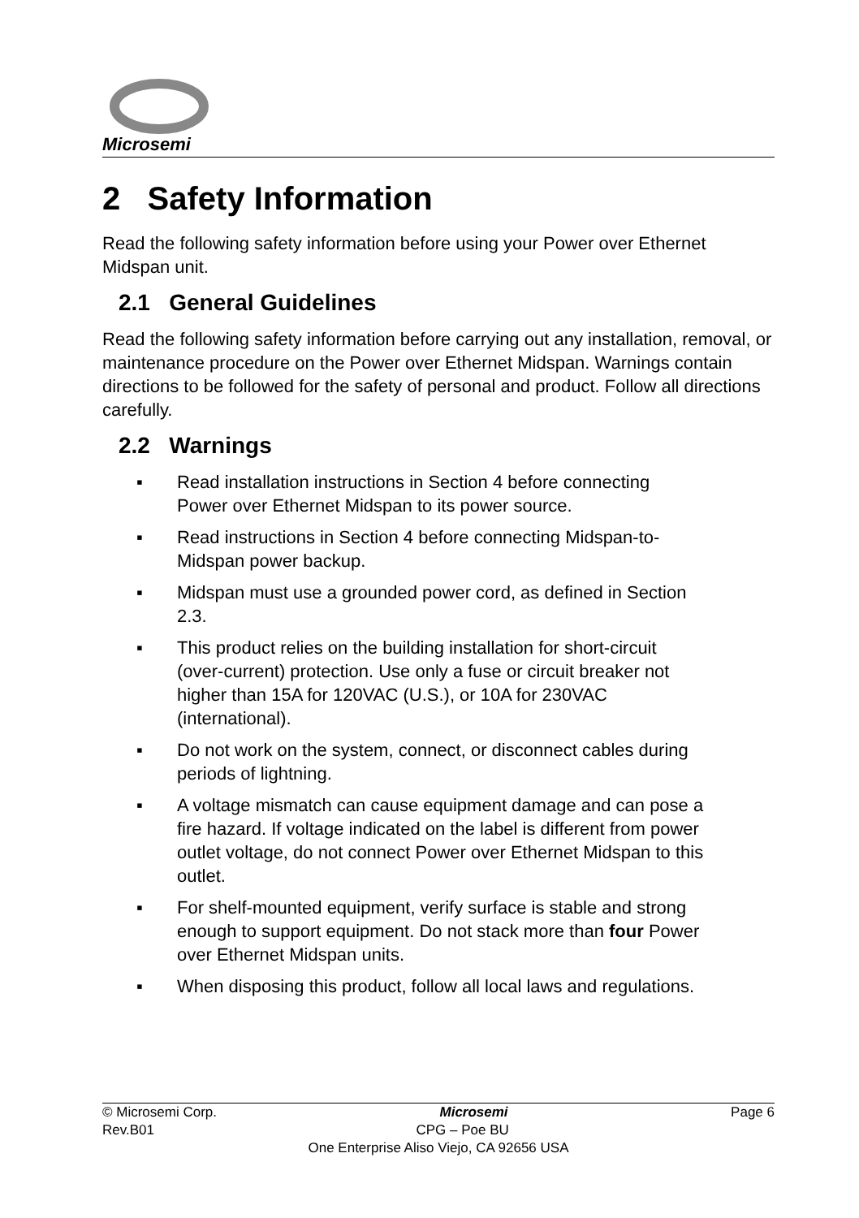Microsemi
2 Safety Information
Read the following safety information before using your Power over Ethernet Midspan unit.
2.1 General Guidelines
Read the following safety information before carrying out any installation, removal, or maintenance procedure on the Power over Ethernet Midspan. Warnings contain directions to be followed for the safety of personal and product. Follow all directions carefully.
2.2 Warnings
▪ Read installation instructions in Section 4 before connecting Power over Ethernet Midspan to its power source.
▪ Read instructions in Section 4 before connecting Midspan-to-Midspan power backup.
▪ Midspan must use a grounded power cord, as defined in Section 2.3.
▪ This product relies on the building installation for short-circuit (over-current) protection. Use only a fuse or circuit breaker not higher than 15A for 120VAC (U.S.), or 10A for 230VAC (international).
▪ Do not work on the system, connect, or disconnect cables during periods of lightning.
▪ A voltage mismatch can cause equipment damage and can pose a fire hazard. If voltage indicated on the label is different from power outlet voltage, do not connect Power over Ethernet Midspan to this outlet.
▪ For shelf-mounted equipment, verify surface is stable and strong enough to support equipment. Do not stack more than four Power over Ethernet Midspan units.
▪ When disposing this product, follow all local laws and regulations.
© Microsemi Corp. Microsemi Page 6
Rev.B01 CPG – Poe BU
One Enterprise Aliso Viejo, CA 92656 USA